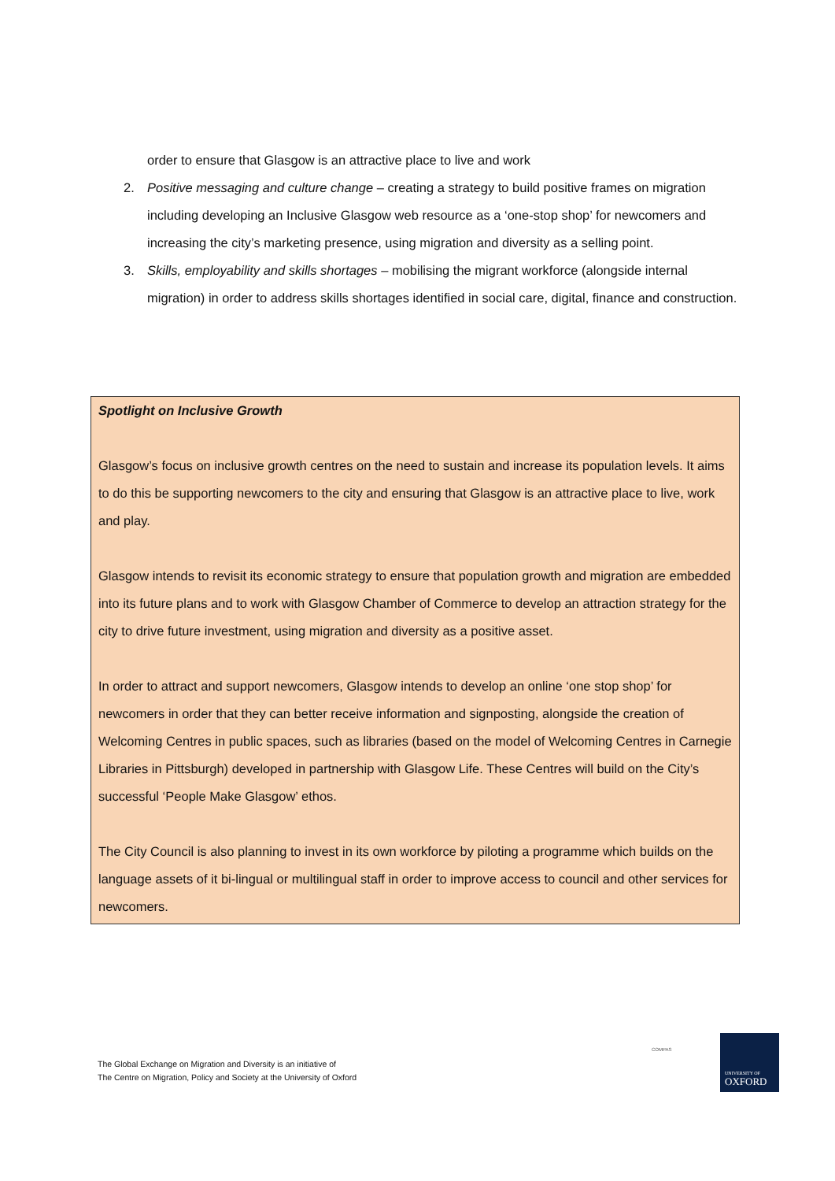order to ensure that Glasgow is an attractive place to live and work
2. Positive messaging and culture change – creating a strategy to build positive frames on migration including developing an Inclusive Glasgow web resource as a ‘one-stop shop’ for newcomers and increasing the city’s marketing presence, using migration and diversity as a selling point.
3. Skills, employability and skills shortages – mobilising the migrant workforce (alongside internal migration) in order to address skills shortages identified in social care, digital, finance and construction.
Spotlight on Inclusive Growth
Glasgow’s focus on inclusive growth centres on the need to sustain and increase its population levels. It aims to do this be supporting newcomers to the city and ensuring that Glasgow is an attractive place to live, work and play.
Glasgow intends to revisit its economic strategy to ensure that population growth and migration are embedded into its future plans and to work with Glasgow Chamber of Commerce to develop an attraction strategy for the city to drive future investment, using migration and diversity as a positive asset.
In order to attract and support newcomers, Glasgow intends to develop an online ‘one stop shop’ for newcomers in order that they can better receive information and signposting, alongside the creation of Welcoming Centres in public spaces, such as libraries (based on the model of Welcoming Centres in Carnegie Libraries in Pittsburgh) developed in partnership with Glasgow Life. These Centres will build on the City’s successful ‘People Make Glasgow’ ethos.
The City Council is also planning to invest in its own workforce by piloting a programme which builds on the language assets of it bi-lingual or multilingual staff in order to improve access to council and other services for newcomers.
The Global Exchange on Migration and Diversity is an initiative of
The Centre on Migration, Policy and Society at the University of Oxford
COMPAS
UNIVERSITY OF
OXFORD